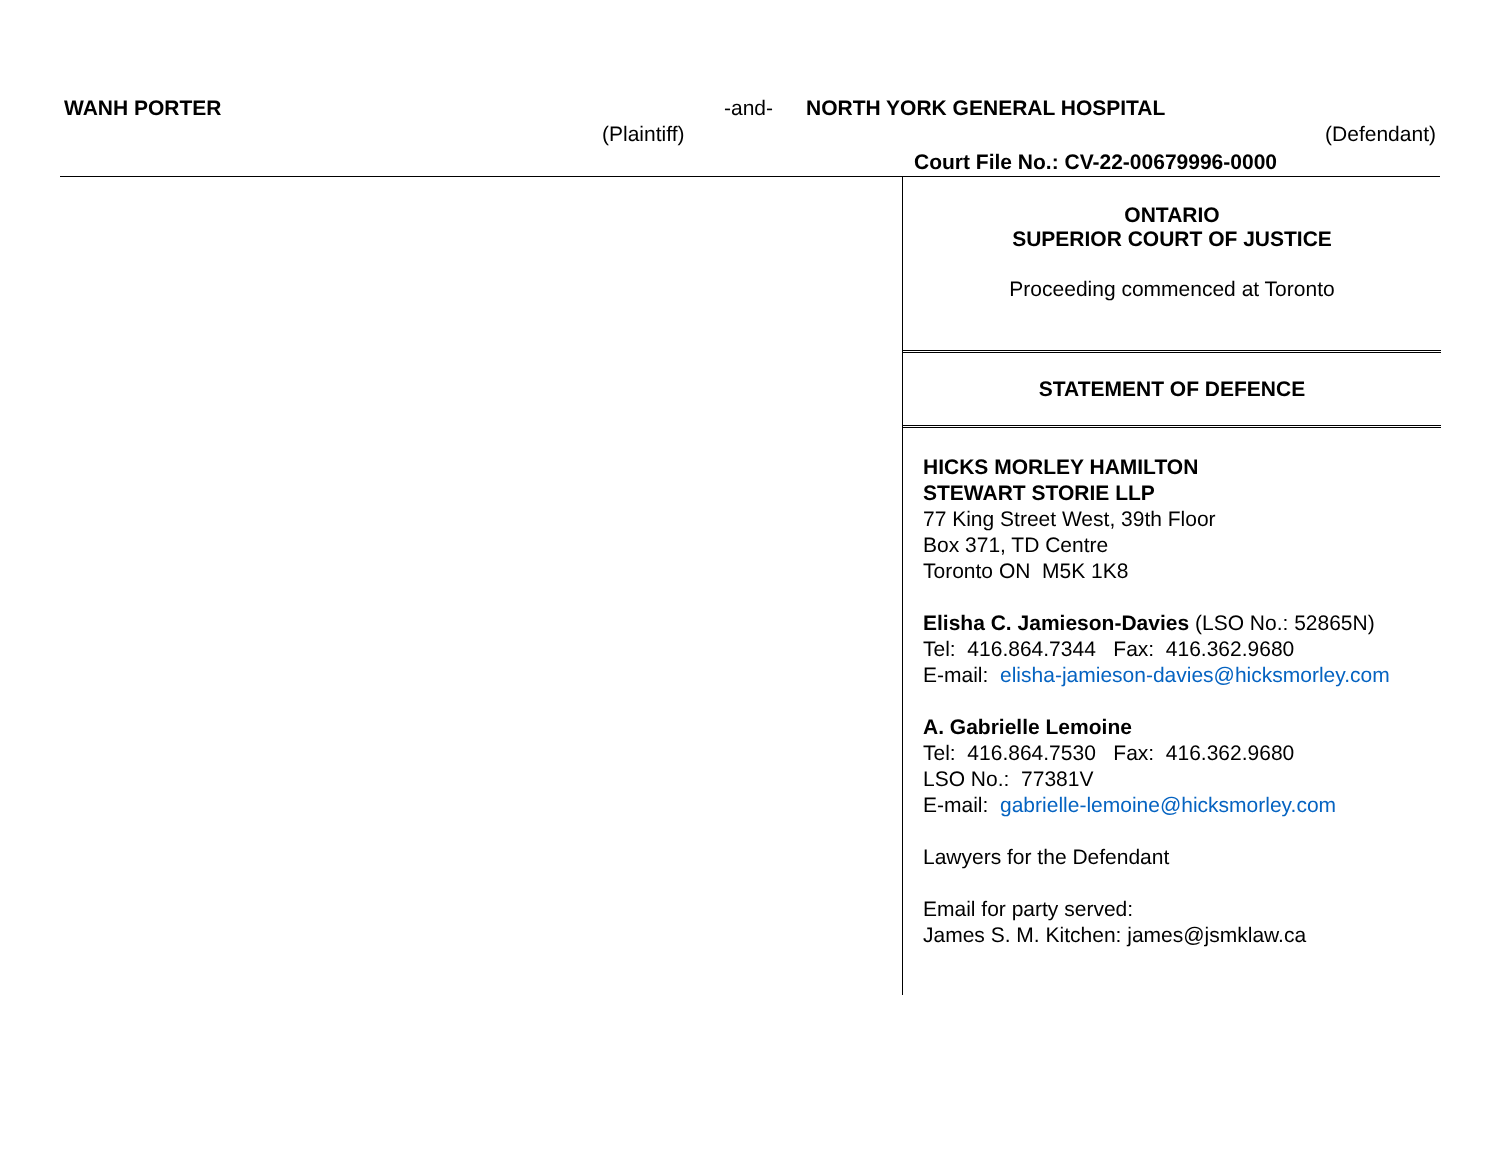WANH PORTER -and- NORTH YORK GENERAL HOSPITAL
(Plaintiff) (Defendant)
Court File No.: CV-22-00679996-0000
ONTARIO
SUPERIOR COURT OF JUSTICE
Proceeding commenced at Toronto
STATEMENT OF DEFENCE
HICKS MORLEY HAMILTON
STEWART STORIE LLP
77 King Street West, 39th Floor
Box 371, TD Centre
Toronto ON M5K 1K8
Elisha C. Jamieson-Davies (LSO No.: 52865N)
Tel: 416.864.7344 Fax: 416.362.9680
E-mail: elisha-jamieson-davies@hicksmorley.com
A. Gabrielle Lemoine
Tel: 416.864.7530 Fax: 416.362.9680
LSO No.: 77381V
E-mail: gabrielle-lemoine@hicksmorley.com
Lawyers for the Defendant
Email for party served:
James S. M. Kitchen: james@jsmklaw.ca